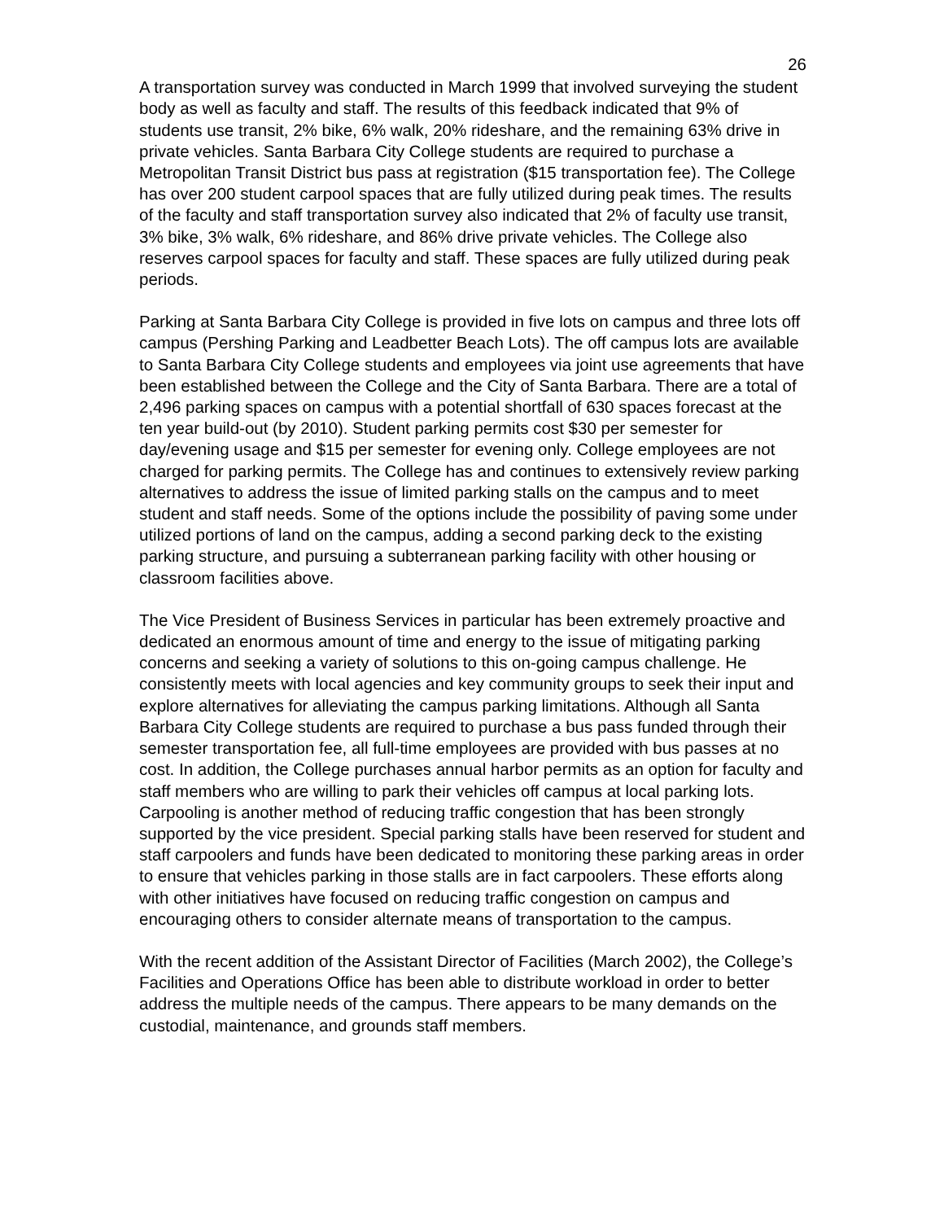26
A transportation survey was conducted in March 1999 that involved surveying the student body as well as faculty and staff. The results of this feedback indicated that 9% of students use transit, 2% bike, 6% walk, 20% rideshare, and the remaining 63% drive in private vehicles. Santa Barbara City College students are required to purchase a Metropolitan Transit District bus pass at registration ($15 transportation fee). The College has over 200 student carpool spaces that are fully utilized during peak times. The results of the faculty and staff transportation survey also indicated that 2% of faculty use transit, 3% bike, 3% walk, 6% rideshare, and 86% drive private vehicles. The College also reserves carpool spaces for faculty and staff. These spaces are fully utilized during peak periods.
Parking at Santa Barbara City College is provided in five lots on campus and three lots off campus (Pershing Parking and Leadbetter Beach Lots). The off campus lots are available to Santa Barbara City College students and employees via joint use agreements that have been established between the College and the City of Santa Barbara. There are a total of 2,496 parking spaces on campus with a potential shortfall of 630 spaces forecast at the ten year build-out (by 2010). Student parking permits cost $30 per semester for day/evening usage and $15 per semester for evening only. College employees are not charged for parking permits. The College has and continues to extensively review parking alternatives to address the issue of limited parking stalls on the campus and to meet student and staff needs. Some of the options include the possibility of paving some under utilized portions of land on the campus, adding a second parking deck to the existing parking structure, and pursuing a subterranean parking facility with other housing or classroom facilities above.
The Vice President of Business Services in particular has been extremely proactive and dedicated an enormous amount of time and energy to the issue of mitigating parking concerns and seeking a variety of solutions to this on-going campus challenge. He consistently meets with local agencies and key community groups to seek their input and explore alternatives for alleviating the campus parking limitations. Although all Santa Barbara City College students are required to purchase a bus pass funded through their semester transportation fee, all full-time employees are provided with bus passes at no cost. In addition, the College purchases annual harbor permits as an option for faculty and staff members who are willing to park their vehicles off campus at local parking lots. Carpooling is another method of reducing traffic congestion that has been strongly supported by the vice president. Special parking stalls have been reserved for student and staff carpoolers and funds have been dedicated to monitoring these parking areas in order to ensure that vehicles parking in those stalls are in fact carpoolers. These efforts along with other initiatives have focused on reducing traffic congestion on campus and encouraging others to consider alternate means of transportation to the campus.
With the recent addition of the Assistant Director of Facilities (March 2002), the College’s Facilities and Operations Office has been able to distribute workload in order to better address the multiple needs of the campus. There appears to be many demands on the custodial, maintenance, and grounds staff members.